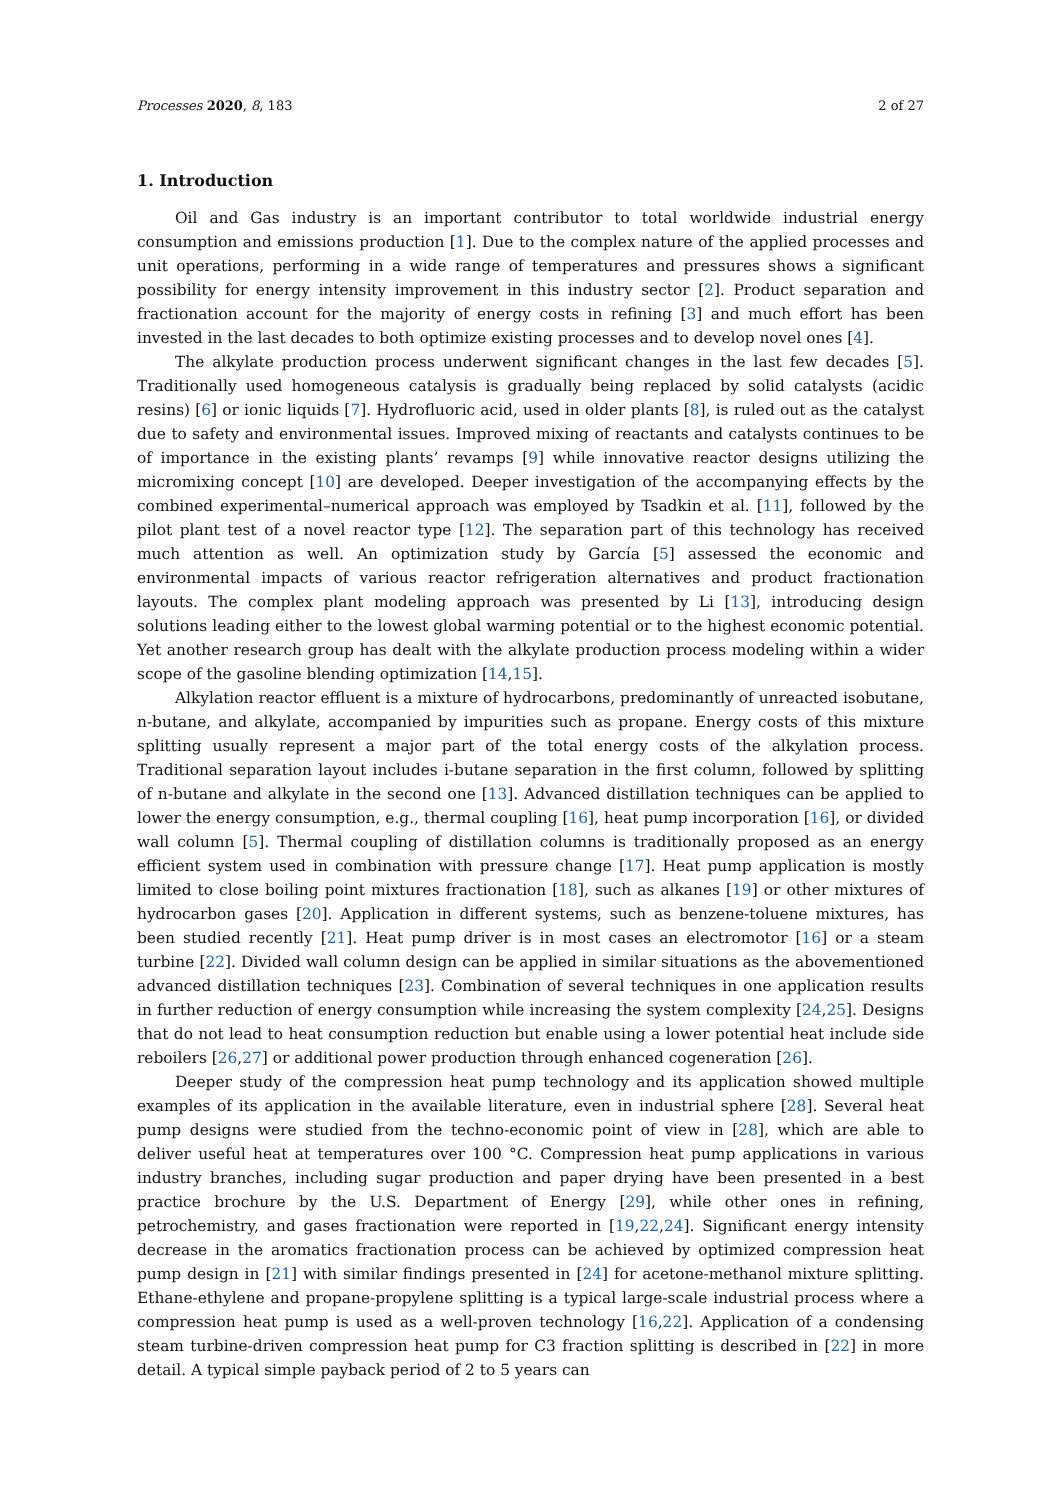Processes 2020, 8, 183 2 of 27
1. Introduction
Oil and Gas industry is an important contributor to total worldwide industrial energy consumption and emissions production [1]. Due to the complex nature of the applied processes and unit operations, performing in a wide range of temperatures and pressures shows a significant possibility for energy intensity improvement in this industry sector [2]. Product separation and fractionation account for the majority of energy costs in refining [3] and much effort has been invested in the last decades to both optimize existing processes and to develop novel ones [4].
The alkylate production process underwent significant changes in the last few decades [5]. Traditionally used homogeneous catalysis is gradually being replaced by solid catalysts (acidic resins) [6] or ionic liquids [7]. Hydrofluoric acid, used in older plants [8], is ruled out as the catalyst due to safety and environmental issues. Improved mixing of reactants and catalysts continues to be of importance in the existing plants’ revamps [9] while innovative reactor designs utilizing the micromixing concept [10] are developed. Deeper investigation of the accompanying effects by the combined experimental–numerical approach was employed by Tsadkin et al. [11], followed by the pilot plant test of a novel reactor type [12]. The separation part of this technology has received much attention as well. An optimization study by García [5] assessed the economic and environmental impacts of various reactor refrigeration alternatives and product fractionation layouts. The complex plant modeling approach was presented by Li [13], introducing design solutions leading either to the lowest global warming potential or to the highest economic potential. Yet another research group has dealt with the alkylate production process modeling within a wider scope of the gasoline blending optimization [14,15].
Alkylation reactor effluent is a mixture of hydrocarbons, predominantly of unreacted isobutane, n-butane, and alkylate, accompanied by impurities such as propane. Energy costs of this mixture splitting usually represent a major part of the total energy costs of the alkylation process. Traditional separation layout includes i-butane separation in the first column, followed by splitting of n-butane and alkylate in the second one [13]. Advanced distillation techniques can be applied to lower the energy consumption, e.g., thermal coupling [16], heat pump incorporation [16], or divided wall column [5]. Thermal coupling of distillation columns is traditionally proposed as an energy efficient system used in combination with pressure change [17]. Heat pump application is mostly limited to close boiling point mixtures fractionation [18], such as alkanes [19] or other mixtures of hydrocarbon gases [20]. Application in different systems, such as benzene-toluene mixtures, has been studied recently [21]. Heat pump driver is in most cases an electromotor [16] or a steam turbine [22]. Divided wall column design can be applied in similar situations as the abovementioned advanced distillation techniques [23]. Combination of several techniques in one application results in further reduction of energy consumption while increasing the system complexity [24,25]. Designs that do not lead to heat consumption reduction but enable using a lower potential heat include side reboilers [26,27] or additional power production through enhanced cogeneration [26].
Deeper study of the compression heat pump technology and its application showed multiple examples of its application in the available literature, even in industrial sphere [28]. Several heat pump designs were studied from the techno-economic point of view in [28], which are able to deliver useful heat at temperatures over 100 °C. Compression heat pump applications in various industry branches, including sugar production and paper drying have been presented in a best practice brochure by the U.S. Department of Energy [29], while other ones in refining, petrochemistry, and gases fractionation were reported in [19,22,24]. Significant energy intensity decrease in the aromatics fractionation process can be achieved by optimized compression heat pump design in [21] with similar findings presented in [24] for acetone-methanol mixture splitting. Ethane-ethylene and propane-propylene splitting is a typical large-scale industrial process where a compression heat pump is used as a well-proven technology [16,22]. Application of a condensing steam turbine-driven compression heat pump for C3 fraction splitting is described in [22] in more detail. A typical simple payback period of 2 to 5 years can